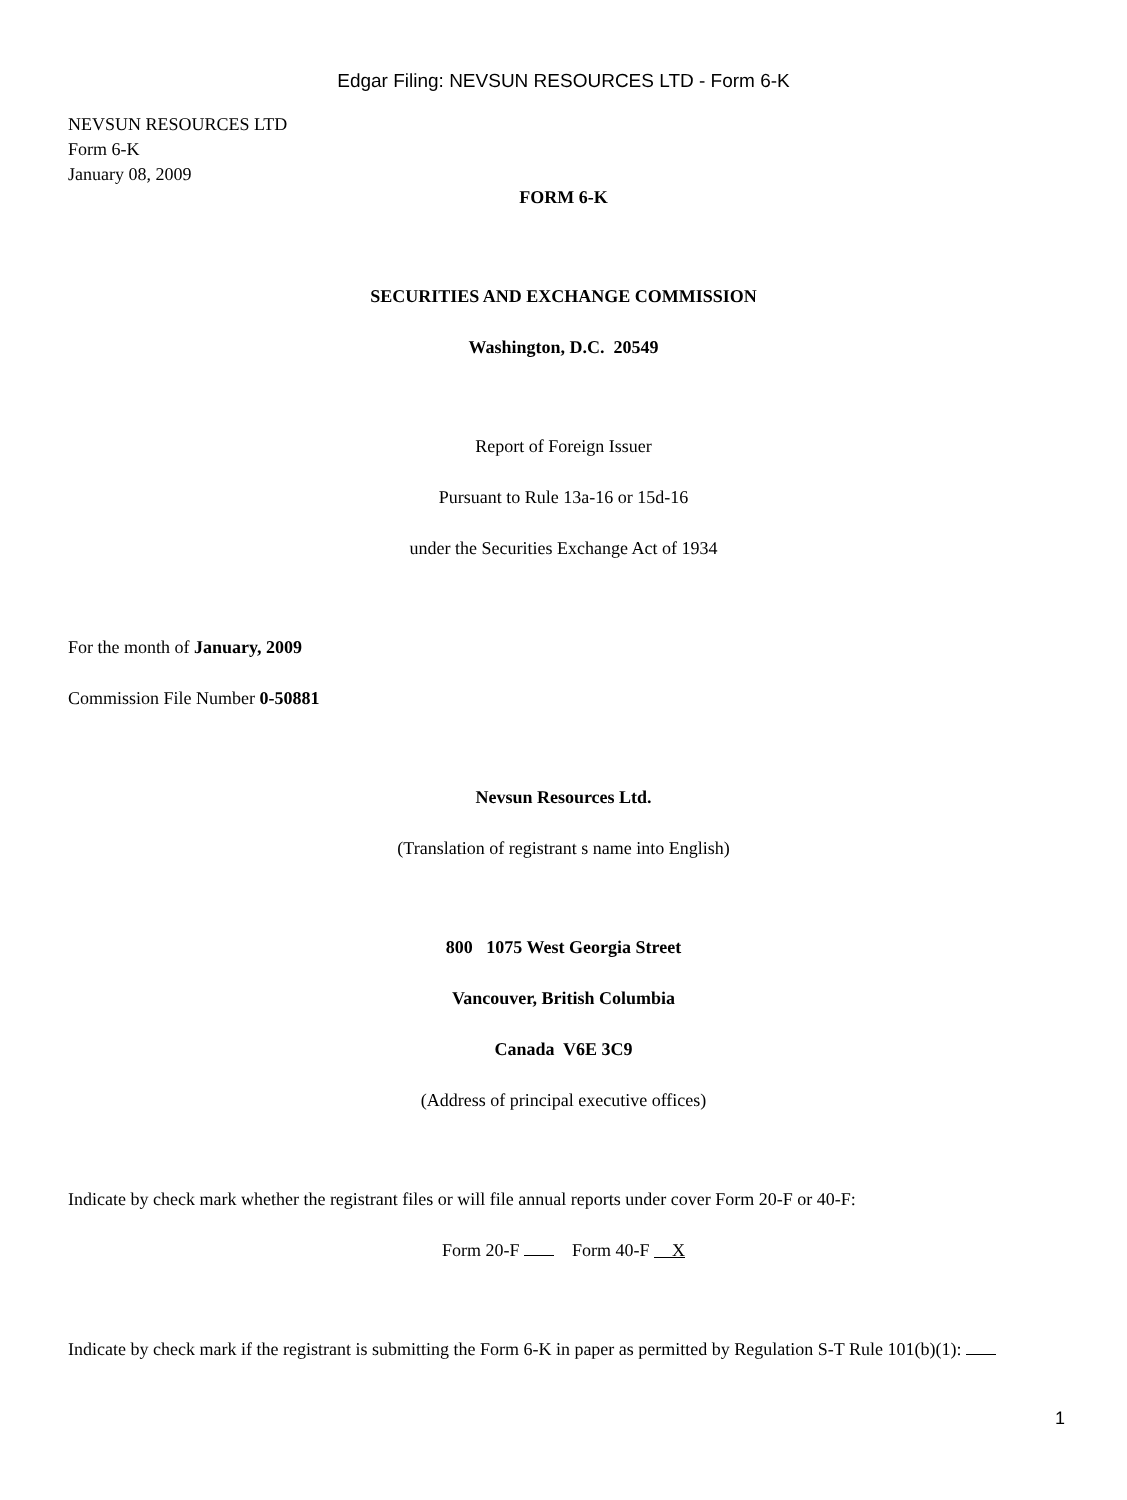Edgar Filing: NEVSUN RESOURCES LTD - Form 6-K
NEVSUN RESOURCES LTD
Form 6-K
January 08, 2009
FORM 6-K
SECURITIES AND EXCHANGE COMMISSION
Washington, D.C. 20549
Report of Foreign Issuer
Pursuant to Rule 13a-16 or 15d-16
under the Securities Exchange Act of 1934
For the month of January, 2009
Commission File Number 0-50881
Nevsun Resources Ltd.
(Translation of registrant s name into English)
800 1075 West Georgia Street
Vancouver, British Columbia
Canada V6E 3C9
(Address of principal executive offices)
Indicate by check mark whether the registrant files or will file annual reports under cover Form 20-F or 40-F:
Form 20-F Form 40-F X
Indicate by check mark if the registrant is submitting the Form 6-K in paper as permitted by Regulation S-T Rule 101(b)(1):
1